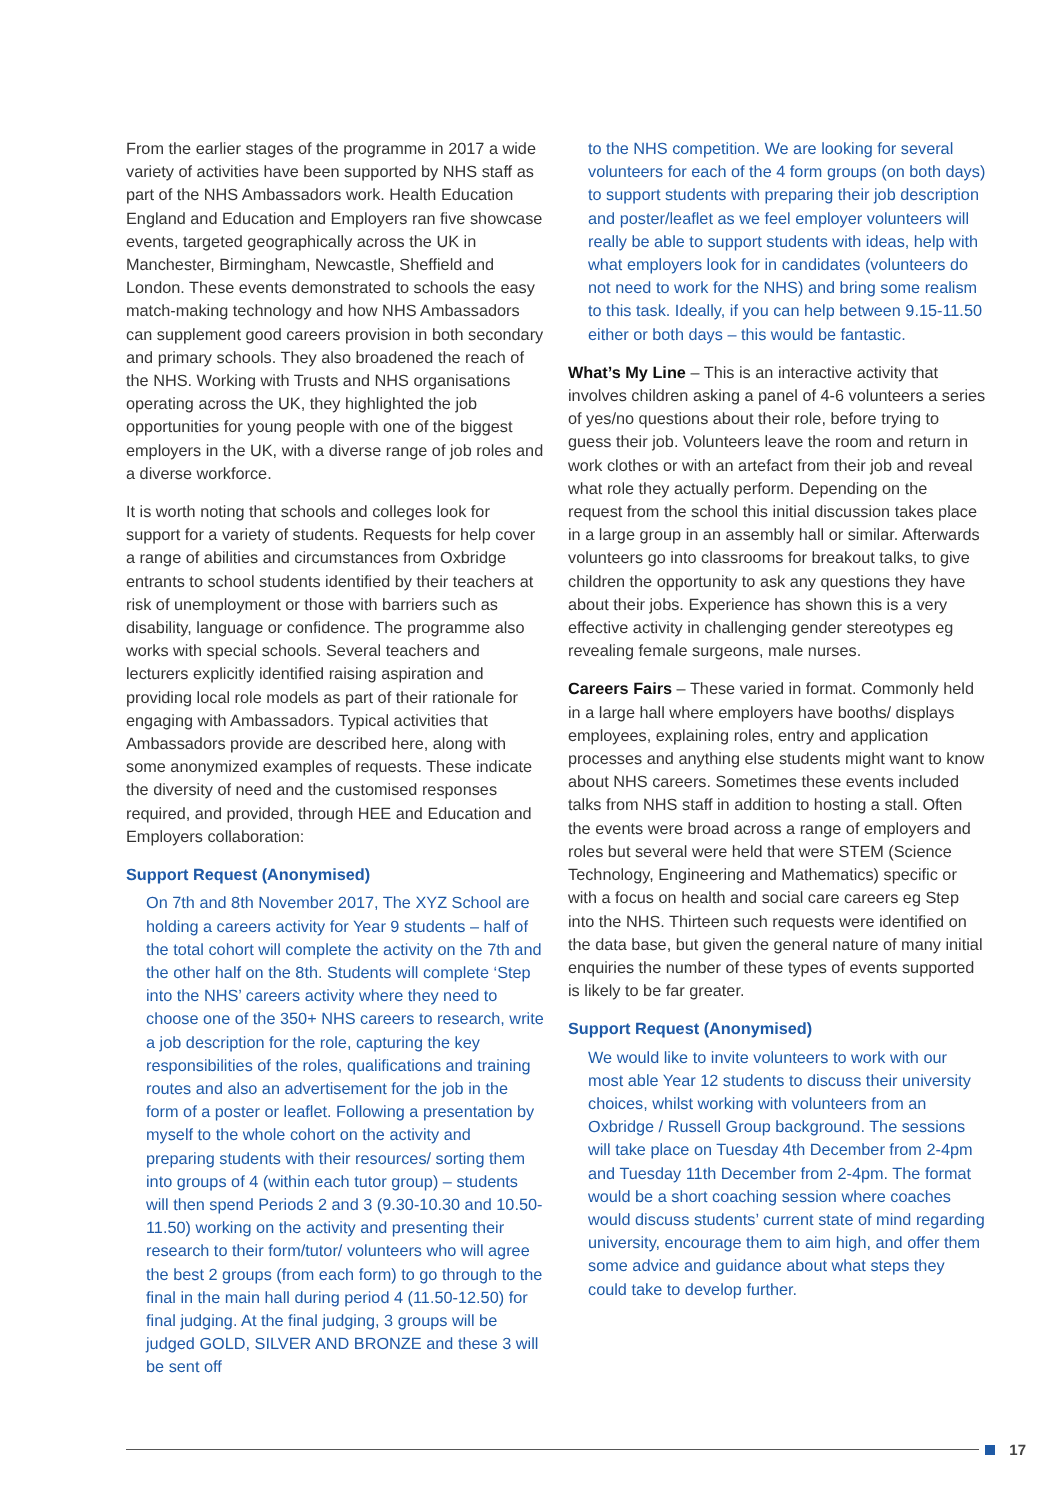From the earlier stages of the programme in 2017 a wide variety of activities have been supported by NHS staff as part of the NHS Ambassadors work. Health Education England and Education and Employers ran five showcase events, targeted geographically across the UK in Manchester, Birmingham, Newcastle, Sheffield and London. These events demonstrated to schools the easy match-making technology and how NHS Ambassadors can supplement good careers provision in both secondary and primary schools. They also broadened the reach of the NHS. Working with Trusts and NHS organisations operating across the UK, they highlighted the job opportunities for young people with one of the biggest employers in the UK, with a diverse range of job roles and a diverse workforce.
It is worth noting that schools and colleges look for support for a variety of students. Requests for help cover a range of abilities and circumstances from Oxbridge entrants to school students identified by their teachers at risk of unemployment or those with barriers such as disability, language or confidence. The programme also works with special schools. Several teachers and lecturers explicitly identified raising aspiration and providing local role models as part of their rationale for engaging with Ambassadors. Typical activities that Ambassadors provide are described here, along with some anonymized examples of requests. These indicate the diversity of need and the customised responses required, and provided, through HEE and Education and Employers collaboration:
Support Request (Anonymised)
On 7th and 8th November 2017, The XYZ School are holding a careers activity for Year 9 students – half of the total cohort will complete the activity on the 7th and the other half on the 8th. Students will complete ‘Step into the NHS’ careers activity where they need to choose one of the 350+ NHS careers to research, write a job description for the role, capturing the key responsibilities of the roles, qualifications and training routes and also an advertisement for the job in the form of a poster or leaflet. Following a presentation by myself to the whole cohort on the activity and preparing students with their resources/ sorting them into groups of 4 (within each tutor group) – students will then spend Periods 2 and 3 (9.30-10.30 and 10.50-11.50) working on the activity and presenting their research to their form/tutor/ volunteers who will agree the best 2 groups (from each form) to go through to the final in the main hall during period 4 (11.50-12.50) for final judging. At the final judging, 3 groups will be judged GOLD, SILVER AND BRONZE and these 3 will be sent off
to the NHS competition. We are looking for several volunteers for each of the 4 form groups (on both days) to support students with preparing their job description and poster/leaflet as we feel employer volunteers will really be able to support students with ideas, help with what employers look for in candidates (volunteers do not need to work for the NHS) and bring some realism to this task. Ideally, if you can help between 9.15-11.50 either or both days – this would be fantastic.
What’s My Line – This is an interactive activity that involves children asking a panel of 4-6 volunteers a series of yes/no questions about their role, before trying to guess their job. Volunteers leave the room and return in work clothes or with an artefact from their job and reveal what role they actually perform. Depending on the request from the school this initial discussion takes place in a large group in an assembly hall or similar. Afterwards volunteers go into classrooms for breakout talks, to give children the opportunity to ask any questions they have about their jobs. Experience has shown this is a very effective activity in challenging gender stereotypes eg revealing female surgeons, male nurses.
Careers Fairs – These varied in format. Commonly held in a large hall where employers have booths/ displays employees, explaining roles, entry and application processes and anything else students might want to know about NHS careers. Sometimes these events included talks from NHS staff in addition to hosting a stall. Often the events were broad across a range of employers and roles but several were held that were STEM (Science Technology, Engineering and Mathematics) specific or with a focus on health and social care careers eg Step into the NHS. Thirteen such requests were identified on the data base, but given the general nature of many initial enquiries the number of these types of events supported is likely to be far greater.
Support Request (Anonymised)
We would like to invite volunteers to work with our most able Year 12 students to discuss their university choices, whilst working with volunteers from an Oxbridge / Russell Group background. The sessions will take place on Tuesday 4th December from 2-4pm and Tuesday 11th December from 2-4pm. The format would be a short coaching session where coaches would discuss students’ current state of mind regarding university, encourage them to aim high, and offer them some advice and guidance about what steps they could take to develop further.
17